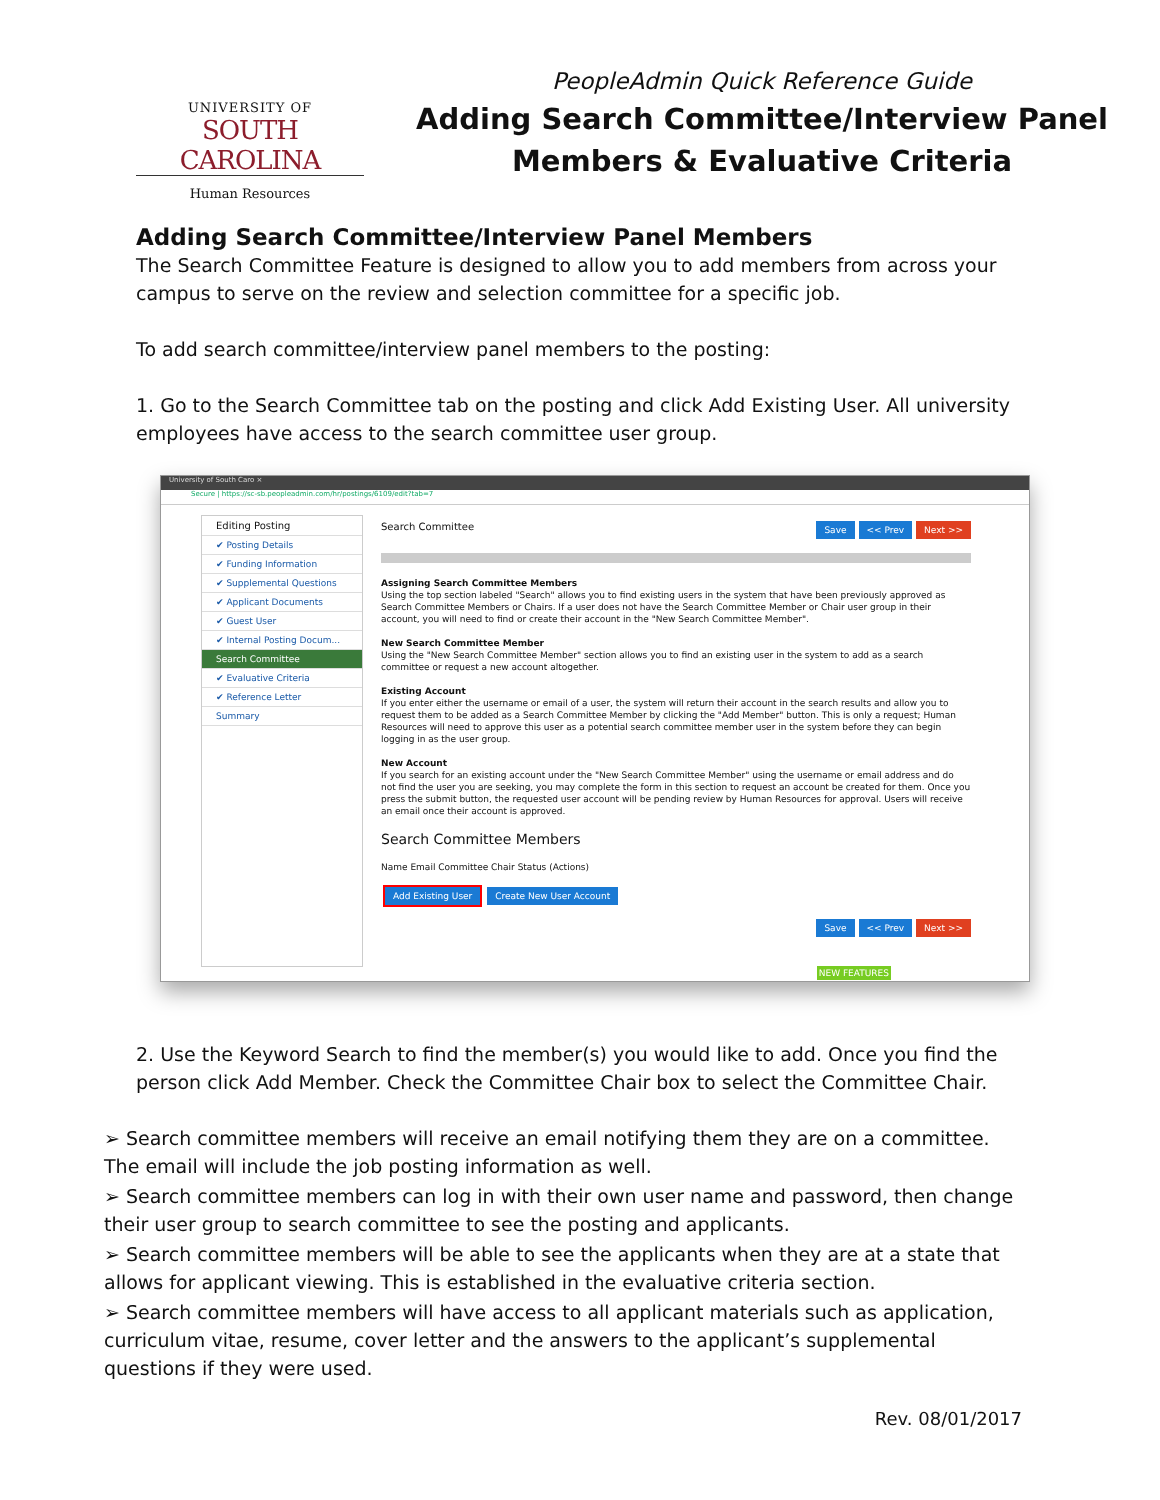UNIVERSITY OF
SOUTH CAROLINA
Human Resources
PeopleAdmin Quick Reference Guide
Adding Search Committee/Interview Panel
Members & Evaluative Criteria
Adding Search Committee/Interview Panel Members
The Search Committee Feature is designed to allow you to add members from across your campus to serve on the review and selection committee for a specific job.
To add search committee/interview panel members to the posting:
1. Go to the Search Committee tab on the posting and click Add Existing User. All university employees have access to the search committee user group.
University of South Caro ×
Secure | https://sc-sb.peopleadmin.com/hr/postings/6109/edit?tab=7
Editing Posting
✔ Posting Details
✔ Funding Information
✔ Supplemental Questions
✔ Applicant Documents
✔ Guest User
✔ Internal Posting Docum...
Search Committee
✔ Evaluative Criteria
✔ Reference Letter
Summary
Search Committee Save << Prev Next >>
Assigning Search Committee Members
Using the top section labeled "Search" allows you to find existing users in the system that have been previously approved as Search Committee Members or Chairs. If a user does not have the Search Committee Member or Chair user group in their account, you will need to find or create their account in the "New Search Committee Member".
New Search Committee Member
Using the "New Search Committee Member" section allows you to find an existing user in the system to add as a search committee or request a new account altogether.
Existing Account
If you enter either the username or email of a user, the system will return their account in the search results and allow you to request them to be added as a Search Committee Member by clicking the "Add Member" button. This is only a request; Human Resources will need to approve this user as a potential search committee member user in the system before they can begin logging in as the user group.
New Account
If you search for an existing account under the "New Search Committee Member" using the username or email address and do not find the user you are seeking, you may complete the form in this section to request an account be created for them. Once you press the submit button, the requested user account will be pending review by Human Resources for approval. Users will receive an email once their account is approved.
Search Committee Members
Name Email Committee Chair Status (Actions)
Add Existing User Create New User Account
Save << Prev Next >>
NEW FEATURES
2. Use the Keyword Search to find the member(s) you would like to add. Once you find the person click Add Member. Check the Committee Chair box to select the Committee Chair.
➢ Search committee members will receive an email notifying them they are on a committee. The email will include the job posting information as well.
➢ Search committee members can log in with their own user name and password, then change their user group to search committee to see the posting and applicants.
➢ Search committee members will be able to see the applicants when they are at a state that allows for applicant viewing. This is established in the evaluative criteria section.
➢ Search committee members will have access to all applicant materials such as application, curriculum vitae, resume, cover letter and the answers to the applicant’s supplemental questions if they were used.
Rev. 08/01/2017